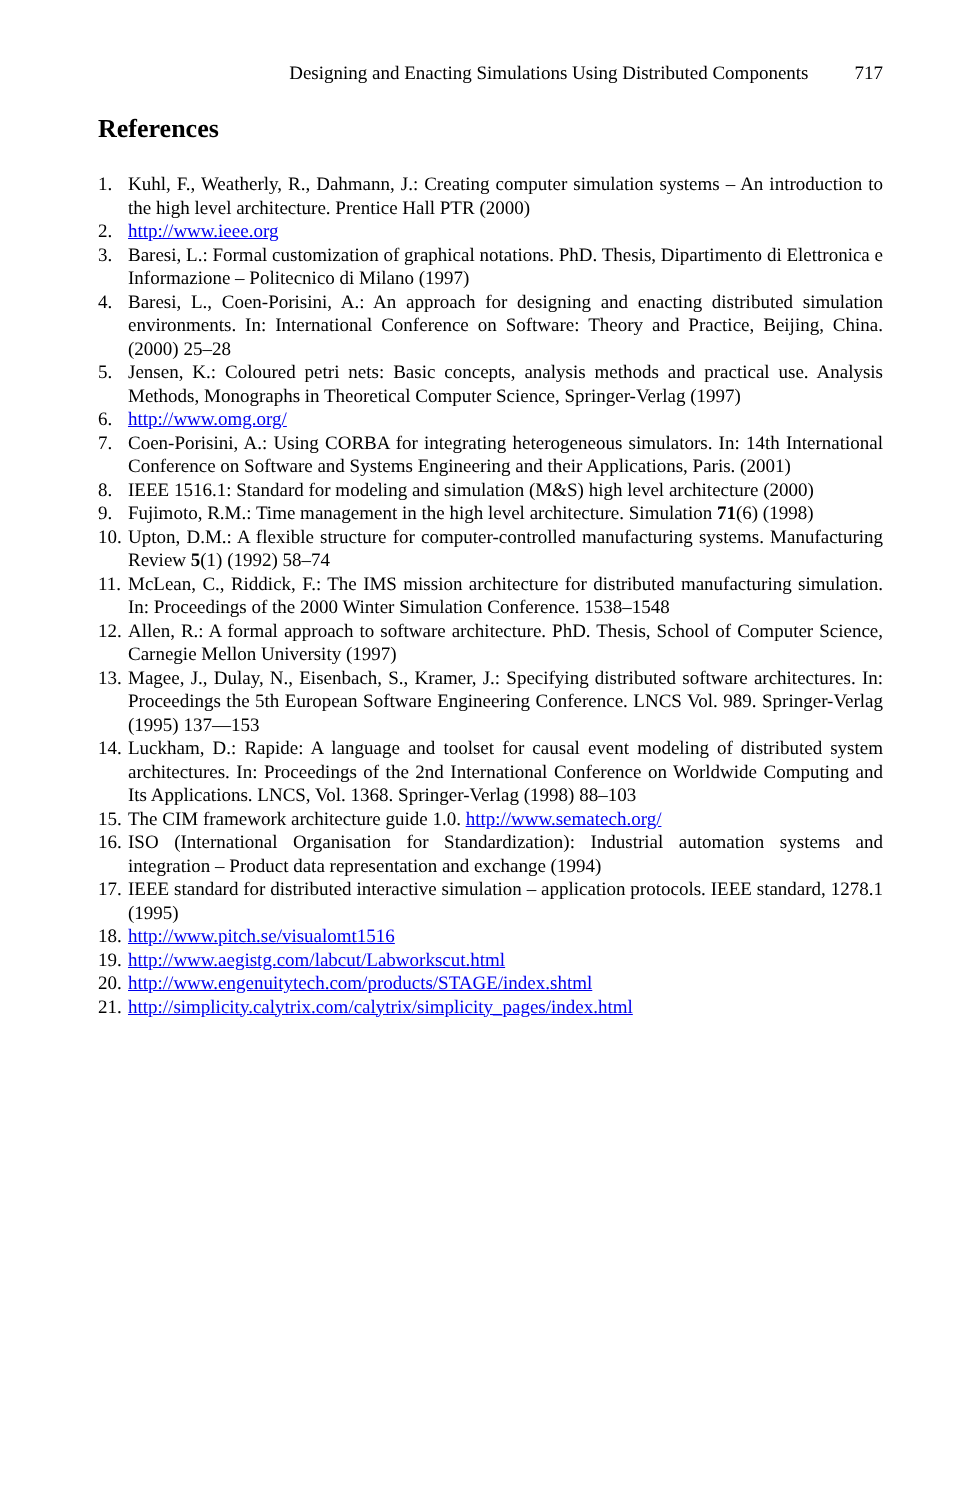Designing and Enacting Simulations Using Distributed Components 717
References
1. Kuhl, F., Weatherly, R., Dahmann, J.: Creating computer simulation systems – An introduction to the high level architecture. Prentice Hall PTR (2000)
2. http://www.ieee.org
3. Baresi, L.: Formal customization of graphical notations. PhD. Thesis, Dipartimento di Elettronica e Informazione – Politecnico di Milano (1997)
4. Baresi, L., Coen-Porisini, A.: An approach for designing and enacting distributed simulation environments. In: International Conference on Software: Theory and Practice, Beijing, China. (2000) 25–28
5. Jensen, K.: Coloured petri nets: Basic concepts, analysis methods and practical use. Analysis Methods, Monographs in Theoretical Computer Science, Springer-Verlag (1997)
6. http://www.omg.org/
7. Coen-Porisini, A.: Using CORBA for integrating heterogeneous simulators. In: 14th International Conference on Software and Systems Engineering and their Applications, Paris. (2001)
8. IEEE 1516.1: Standard for modeling and simulation (M&S) high level architecture (2000)
9. Fujimoto, R.M.: Time management in the high level architecture. Simulation 71(6) (1998)
10. Upton, D.M.: A flexible structure for computer-controlled manufacturing systems. Manufacturing Review 5(1) (1992) 58–74
11. McLean, C., Riddick, F.: The IMS mission architecture for distributed manufacturing simulation. In: Proceedings of the 2000 Winter Simulation Conference. 1538–1548
12. Allen, R.: A formal approach to software architecture. PhD. Thesis, School of Computer Science, Carnegie Mellon University (1997)
13. Magee, J., Dulay, N., Eisenbach, S., Kramer, J.: Specifying distributed software architectures. In: Proceedings the 5th European Software Engineering Conference. LNCS Vol. 989. Springer-Verlag (1995) 137—153
14. Luckham, D.: Rapide: A language and toolset for causal event modeling of distributed system architectures. In: Proceedings of the 2nd International Conference on Worldwide Computing and Its Applications. LNCS, Vol. 1368. Springer-Verlag (1998) 88–103
15. The CIM framework architecture guide 1.0. http://www.sematech.org/
16. ISO (International Organisation for Standardization): Industrial automation systems and integration – Product data representation and exchange (1994)
17. IEEE standard for distributed interactive simulation – application protocols. IEEE standard, 1278.1 (1995)
18. http://www.pitch.se/visualomt1516
19. http://www.aegistg.com/labcut/Labworkscut.html
20. http://www.engenuitytech.com/products/STAGE/index.shtml
21. http://simplicity.calytrix.com/calytrix/simplicity_pages/index.html